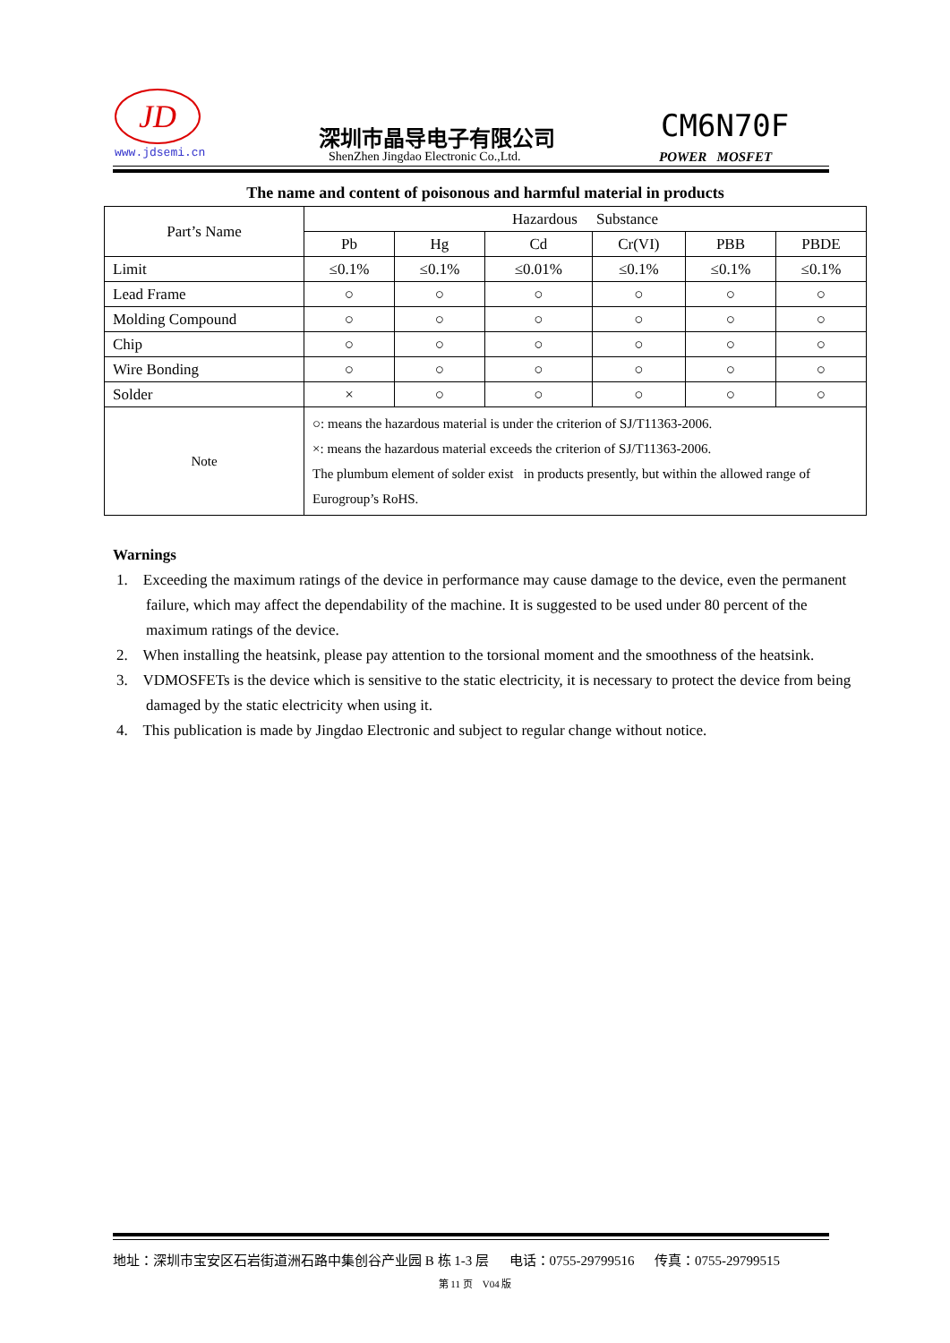JD
www.jdsemi.cn
深圳市晶导电子有限公司
ShenZhen Jingdao Electronic Co.,Ltd.
CM6N70F
POWER MOSFET
The name and content of poisonous and harmful material in products
| Part’s Name | Hazardous Substance | | | | | |
| | Pb | Hg | Cd | Cr(VI) | PBB | PBDE |
| Limit | ≤0.1% | ≤0.1% | ≤0.01% | ≤0.1% | ≤0.1% | ≤0.1% |
| Lead Frame | ○ | ○ | ○ | ○ | ○ | ○ |
| Molding Compound | ○ | ○ | ○ | ○ | ○ | ○ |
| Chip | ○ | ○ | ○ | ○ | ○ | ○ |
| Wire Bonding | ○ | ○ | ○ | ○ | ○ | ○ |
| Solder | × | ○ | ○ | ○ | ○ | ○ |
| Note | ○: means the hazardous material is under the criterion of SJ/T11363-2006. ×: means the hazardous material exceeds the criterion of SJ/T11363-2006. The plumbum element of solder exist in products presently, but within the allowed range of Eurogroup’s RoHS. | | | | | |
Warnings
1. Exceeding the maximum ratings of the device in performance may cause damage to the device, even the permanent failure, which may affect the dependability of the machine. It is suggested to be used under 80 percent of the maximum ratings of the device.
2. When installing the heatsink, please pay attention to the torsional moment and the smoothness of the heatsink.
3. VDMOSFETs is the device which is sensitive to the static electricity, it is necessary to protect the device from being damaged by the static electricity when using it.
4. This publication is made by Jingdao Electronic and subject to regular change without notice.
地址：深圳市宝安区石岩街道洲石路中集创谷产业园 B 栋 1-3 层 电话：0755-29799516 传真：0755-29799515
第 11 页 V04 版